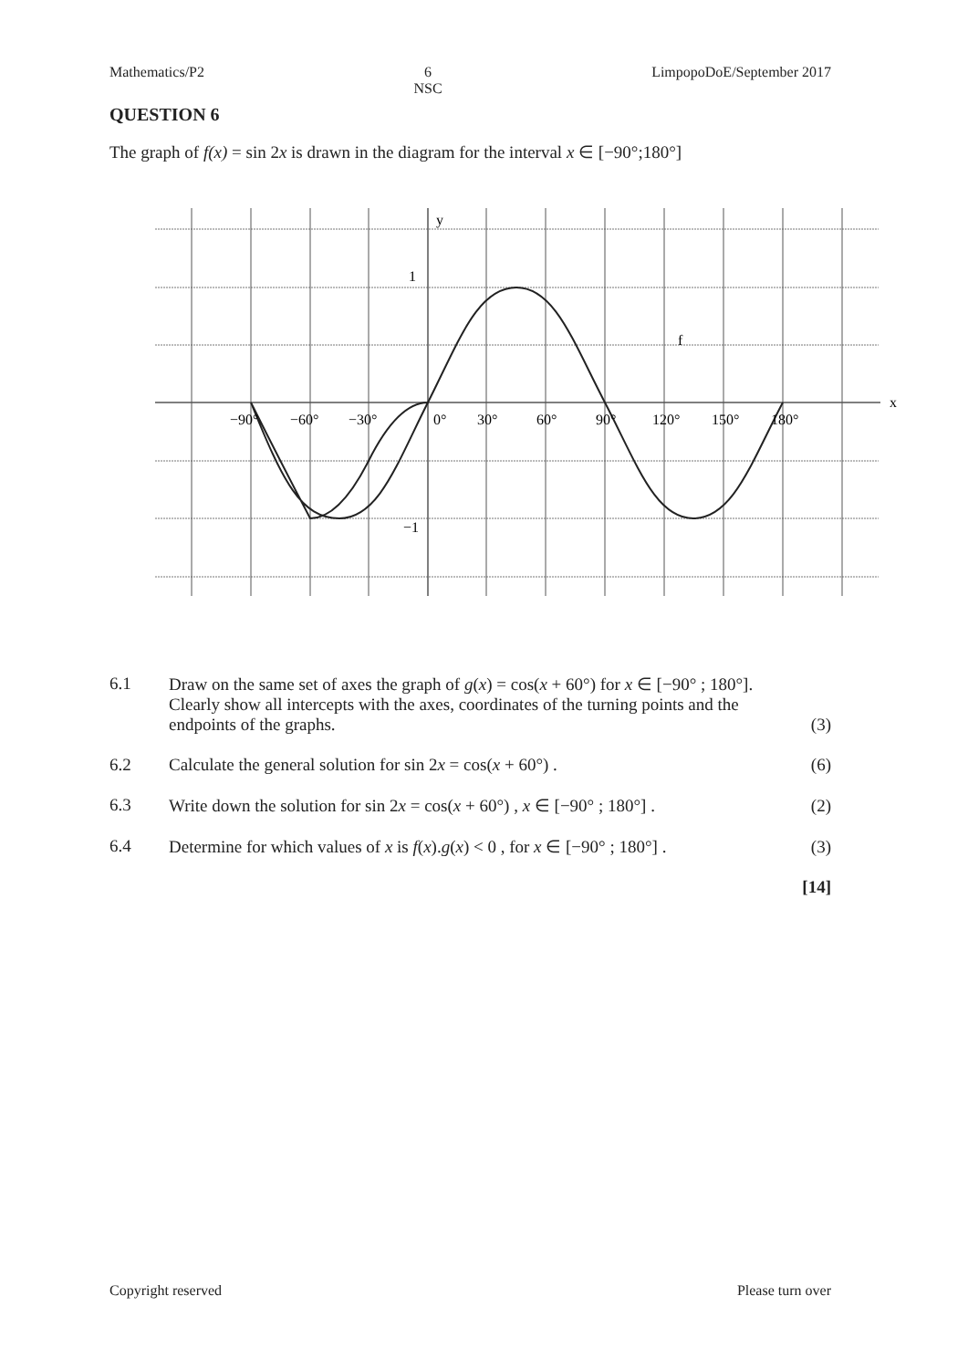Mathematics/P2 6
NSC LimpopoDoE/September 2017
QUESTION 6
The graph of f(x) = sin 2x is drawn in the diagram for the interval x ∈ [−90°;180°]
y
x
1
−1
f
−90°
−60°
−30°
0°
30°
60°
90°
120°
150°
180°
6.1 Draw on the same set of axes the graph of g(x) = cos(x + 60°) for x ∈ [−90° ; 180°]. Clearly show all intercepts with the axes, coordinates of the turning points and the endpoints of the graphs. (3)
6.2 Calculate the general solution for sin 2x = cos(x + 60°) . (6)
6.3 Write down the solution for sin 2x = cos(x + 60°) , x ∈ [−90° ; 180°] . (2)
6.4 Determine for which values of x is f(x).g(x) < 0 , for x ∈ [−90° ; 180°] . (3)
[14]
Copyright reserved Please turn over